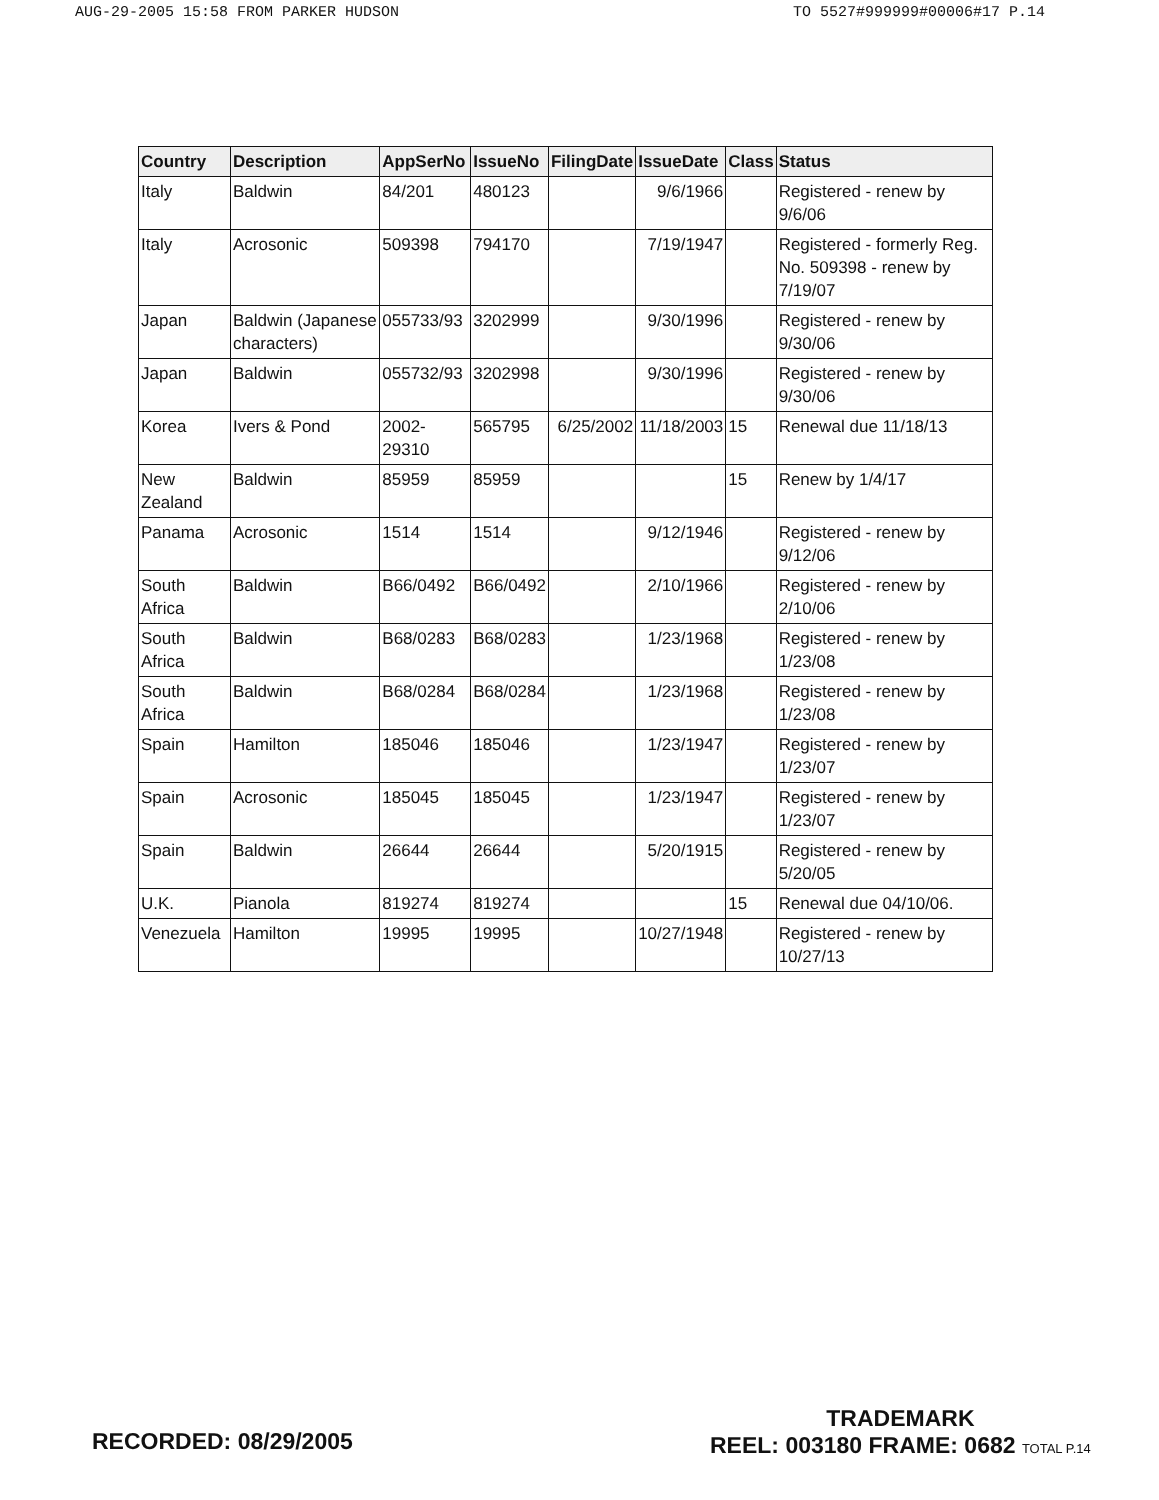AUG-29-2005 15:58 FROM PARKER HUDSON TO 5527#999999#00006#17 P.14
| Country | Description | AppSerNo | IssueNo | FilingDate | IssueDate | Class | Status |
| --- | --- | --- | --- | --- | --- | --- | --- |
| Italy | Baldwin | 84/201 | 480123 | | 9/6/1966 | | Registered - renew by 9/6/06 |
| Italy | Acrosonic | 509398 | 794170 | | 7/19/1947 | | Registered - formerly Reg. No. 509398 - renew by 7/19/07 |
| Japan | Baldwin (Japanese characters) | 055733/93 | 3202999 | | 9/30/1996 | | Registered - renew by 9/30/06 |
| Japan | Baldwin | 055732/93 | 3202998 | | 9/30/1996 | | Registered - renew by 9/30/06 |
| Korea | Ivers & Pond | 2002-29310 | 565795 | 6/25/2002 | 11/18/2003 | 15 | Renewal due 11/18/13 |
| New Zealand | Baldwin | 85959 | 85959 | | | 15 | Renew by 1/4/17 |
| Panama | Acrosonic | 1514 | 1514 | | 9/12/1946 | | Registered - renew by 9/12/06 |
| South Africa | Baldwin | B66/0492 | B66/0492 | | 2/10/1966 | | Registered - renew by 2/10/06 |
| South Africa | Baldwin | B68/0283 | B68/0283 | | 1/23/1968 | | Registered - renew by 1/23/08 |
| South Africa | Baldwin | B68/0284 | B68/0284 | | 1/23/1968 | | Registered - renew by 1/23/08 |
| Spain | Hamilton | 185046 | 185046 | | 1/23/1947 | | Registered - renew by 1/23/07 |
| Spain | Acrosonic | 185045 | 185045 | | 1/23/1947 | | Registered - renew by 1/23/07 |
| Spain | Baldwin | 26644 | 26644 | | 5/20/1915 | | Registered - renew by 5/20/05 |
| U.K. | Pianola | 819274 | 819274 | | | 15 | Renewal due 04/10/06. |
| Venezuela | Hamilton | 19995 | 19995 | | 10/27/1948 | | Registered - renew by 10/27/13 |
RECORDED: 08/29/2005
TRADEMARK
REEL: 003180 FRAME: 0682 TOTAL P.14